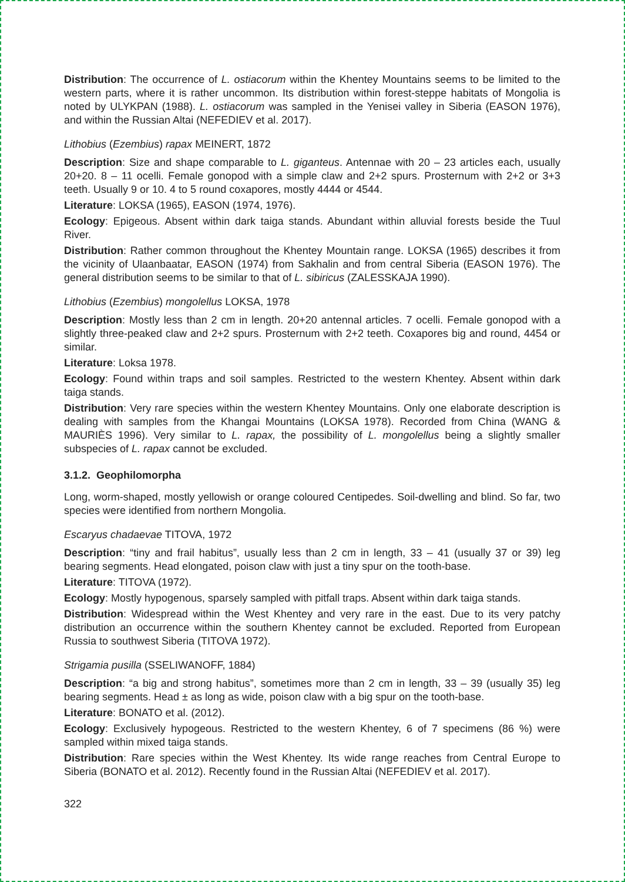Distribution: The occurrence of L. ostiacorum within the Khentey Mountains seems to be limited to the western parts, where it is rather uncommon. Its distribution within forest-steppe habitats of Mongolia is noted by ULYKPAN (1988). L. ostiacorum was sampled in the Yenisei valley in Siberia (EASON 1976), and within the Russian Altai (NEFEDIEV et al. 2017).
Lithobius (Ezembius) rapax MEINERT, 1872
Description: Size and shape comparable to L. giganteus. Antennae with 20 – 23 articles each, usually 20+20. 8 – 11 ocelli. Female gonopod with a simple claw and 2+2 spurs. Prosternum with 2+2 or 3+3 teeth. Usually 9 or 10. 4 to 5 round coxapores, mostly 4444 or 4544.
Literature: LOKSA (1965), EASON (1974, 1976).
Ecology: Epigeous. Absent within dark taiga stands. Abundant within alluvial forests beside the Tuul River.
Distribution: Rather common throughout the Khentey Mountain range. LOKSA (1965) describes it from the vicinity of Ulaanbaatar, EASON (1974) from Sakhalin and from central Siberia (EASON 1976). The general distribution seems to be similar to that of L. sibiricus (ZALESSKAJA 1990).
Lithobius (Ezembius) mongolellus LOKSA, 1978
Description: Mostly less than 2 cm in length. 20+20 antennal articles. 7 ocelli. Female gonopod with a slightly three-peaked claw and 2+2 spurs. Prosternum with 2+2 teeth. Coxapores big and round, 4454 or similar.
Literature: Loksa 1978.
Ecology: Found within traps and soil samples. Restricted to the western Khentey. Absent within dark taiga stands.
Distribution: Very rare species within the western Khentey Mountains. Only one elaborate description is dealing with samples from the Khangai Mountains (LOKSA 1978). Recorded from China (WANG & MAURIÈS 1996). Very similar to L. rapax, the possibility of L. mongolellus being a slightly smaller subspecies of L. rapax cannot be excluded.
3.1.2. Geophilomorpha
Long, worm-shaped, mostly yellowish or orange coloured Centipedes. Soil-dwelling and blind. So far, two species were identified from northern Mongolia.
Escaryus chadaevae TITOVA, 1972
Description: “tiny and frail habitus”, usually less than 2 cm in length, 33 – 41 (usually 37 or 39) leg bearing segments. Head elongated, poison claw with just a tiny spur on the tooth-base.
Literature: TITOVA (1972).
Ecology: Mostly hypogenous, sparsely sampled with pitfall traps. Absent within dark taiga stands.
Distribution: Widespread within the West Khentey and very rare in the east. Due to its very patchy distribution an occurrence within the southern Khentey cannot be excluded. Reported from European Russia to southwest Siberia (TITOVA 1972).
Strigamia pusilla (SSELIWANOFF, 1884)
Description: “a big and strong habitus”, sometimes more than 2 cm in length, 33 – 39 (usually 35) leg bearing segments. Head ± as long as wide, poison claw with a big spur on the tooth-base.
Literature: BONATO et al. (2012).
Ecology: Exclusively hypogeous. Restricted to the western Khentey, 6 of 7 specimens (86 %) were sampled within mixed taiga stands.
Distribution: Rare species within the West Khentey. Its wide range reaches from Central Europe to Siberia (BONATO et al. 2012). Recently found in the Russian Altai (NEFEDIEV et al. 2017).
322